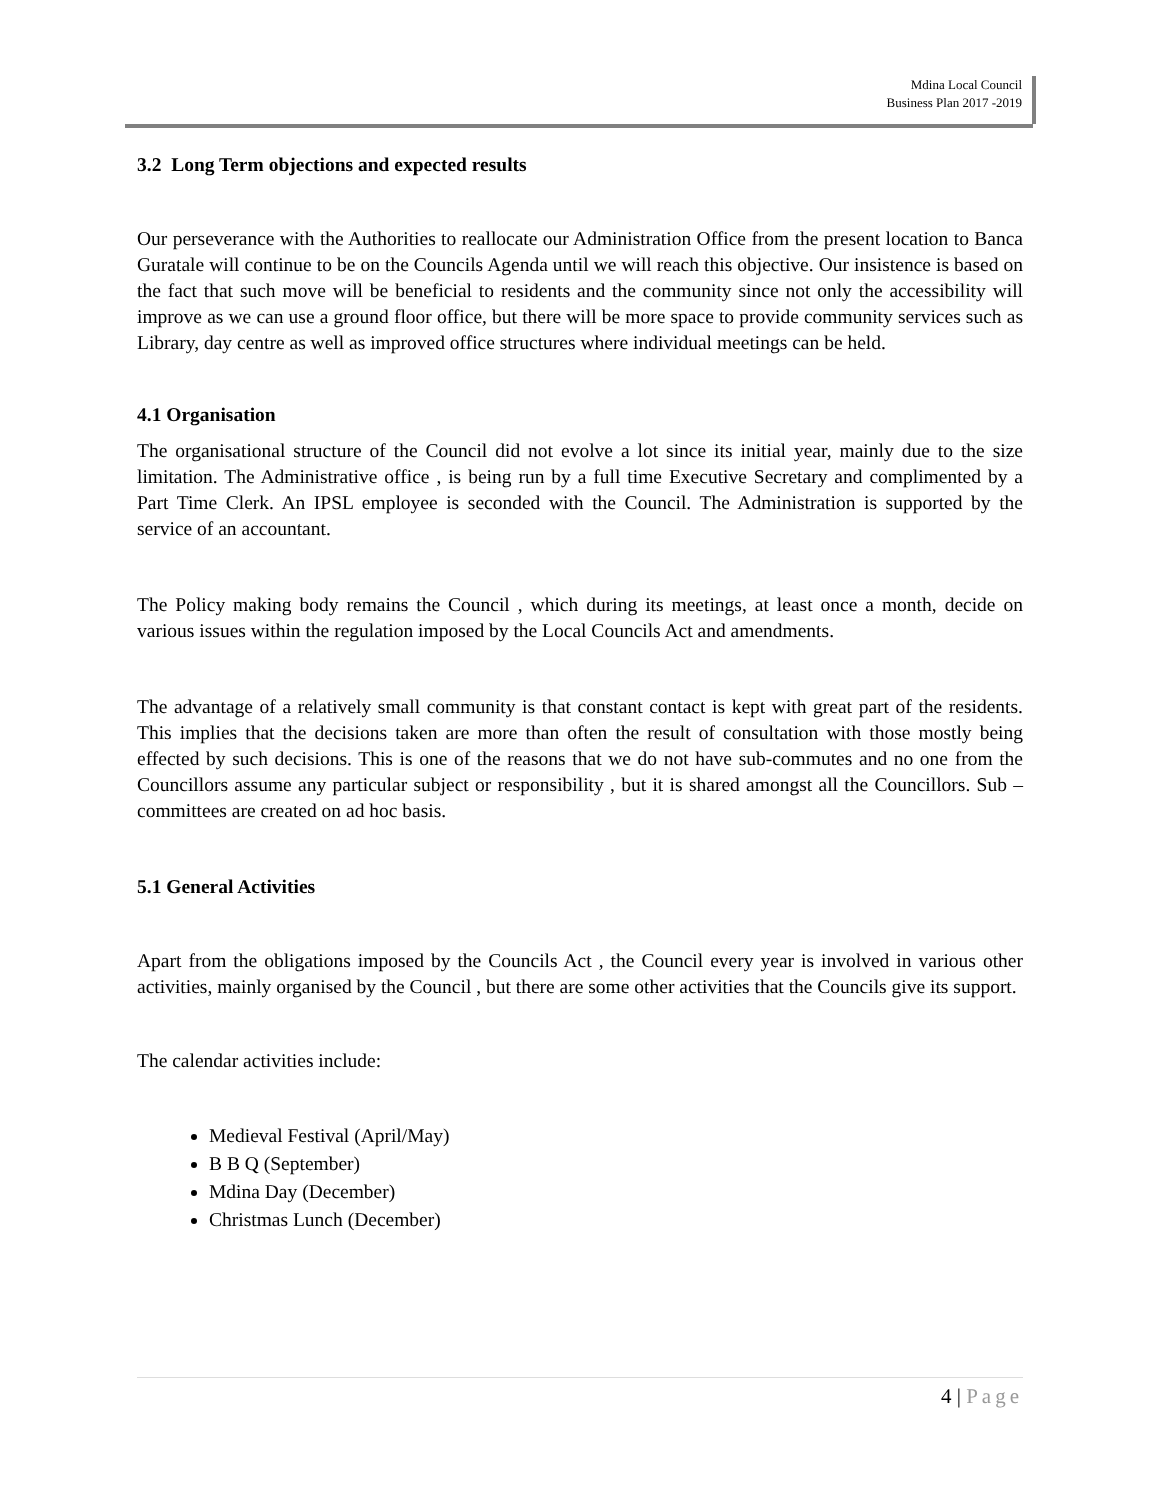Mdina Local Council
Business Plan 2017 -2019
3.2 Long Term objections and expected results
Our perseverance with the Authorities to reallocate our Administration Office from the present location to Banca Guratale will continue to be on the Councils Agenda until we will reach this objective. Our insistence is based on the fact that such move will be beneficial to residents and the community since not only the accessibility will improve as we can use a ground floor office, but there will be more space to provide community services such as Library, day centre as well as improved office structures where individual meetings can be held.
4.1 Organisation
The organisational structure of the Council did not evolve a lot since its initial year, mainly due to the size limitation. The Administrative office , is being run by a full time Executive Secretary and complimented by a Part Time Clerk. An IPSL employee is seconded with the Council. The Administration is supported by the service of an accountant.
The Policy making body remains the Council , which during its meetings, at least once a month, decide on various issues within the regulation imposed by the Local Councils Act and amendments.
The advantage of a relatively small community is that constant contact is kept with great part of the residents. This implies that the decisions taken are more than often the result of consultation with those mostly being effected by such decisions. This is one of the reasons that we do not have sub-commutes and no one from the Councillors assume any particular subject or responsibility , but it is shared amongst all the Councillors. Sub –committees are created on ad hoc basis.
5.1 General Activities
Apart from the obligations imposed by the Councils Act , the Council every year is involved in various other activities, mainly organised by the Council , but there are some other activities that the Councils give its support.
The calendar activities include:
Medieval Festival (April/May)
B B Q (September)
Mdina Day (December)
Christmas Lunch (December)
4 | Page